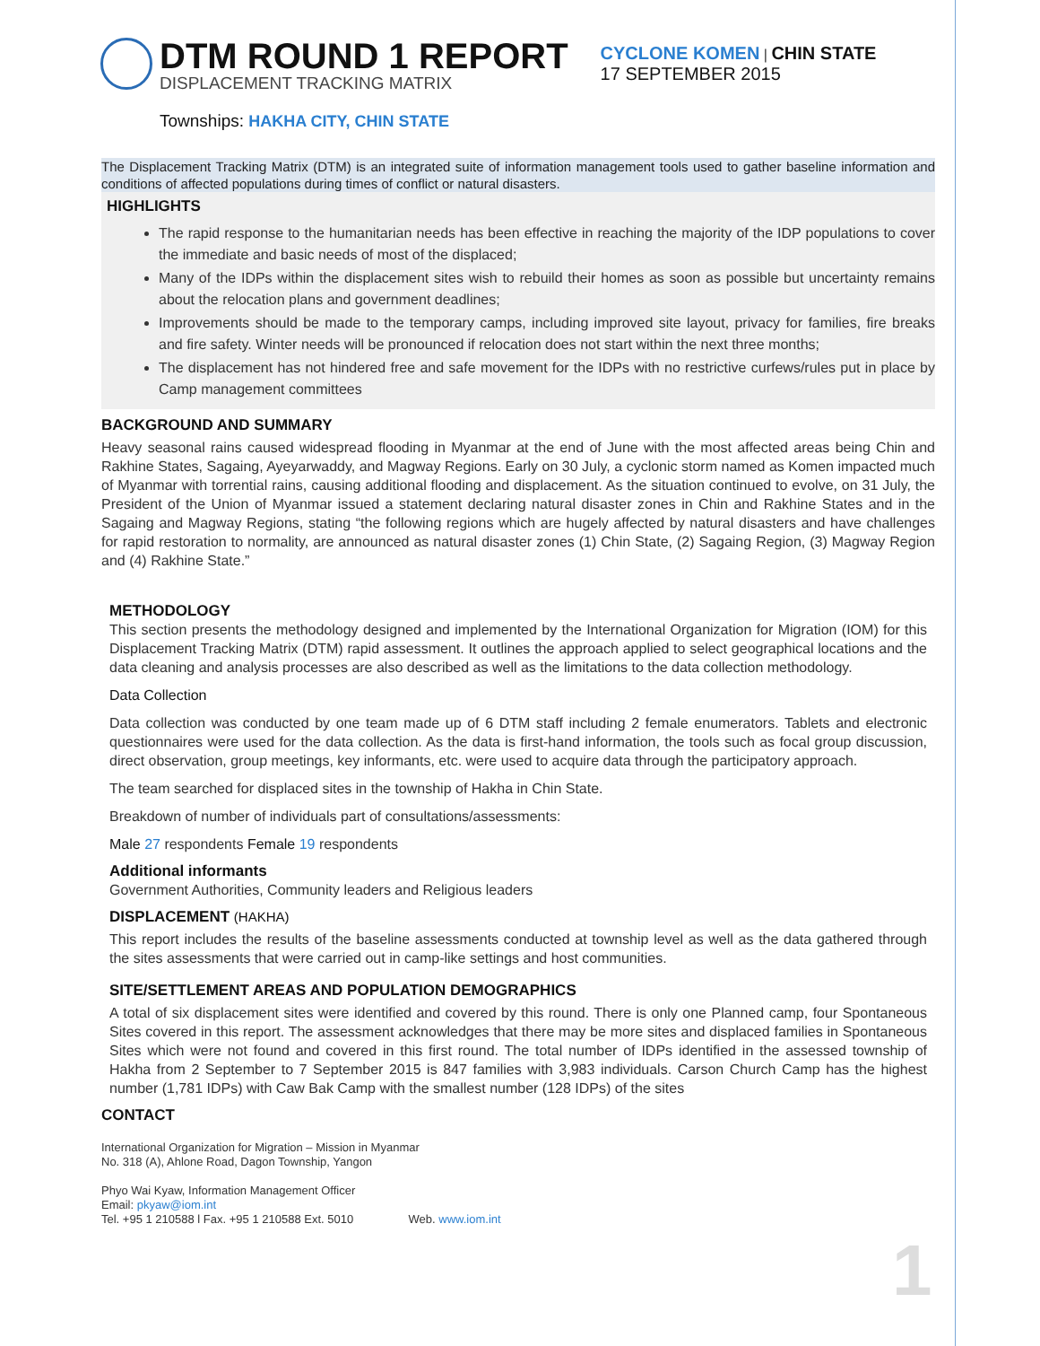DTM ROUND 1 REPORT
DISPLACEMENT TRACKING MATRIX
CYCLONE KOMEN | CHIN STATE
17 SEPTEMBER 2015
Townships: HAKHA CITY, CHIN STATE
The Displacement Tracking Matrix (DTM) is an integrated suite of information management tools used to gather baseline information and conditions of affected populations during times of conflict or natural disasters.
HIGHLIGHTS
The rapid response to the humanitarian needs has been effective in reaching the majority of the IDP populations to cover the immediate and basic needs of most of the displaced;
Many of the IDPs within the displacement sites wish to rebuild their homes as soon as possible but uncertainty remains about the relocation plans and government deadlines;
Improvements should be made to the temporary camps, including improved site layout, privacy for families, fire breaks and fire safety. Winter needs will be pronounced if relocation does not start within the next three months;
The displacement has not hindered free and safe movement for the IDPs with no restrictive curfews/rules put in place by Camp management committees
BACKGROUND AND SUMMARY
Heavy seasonal rains caused widespread flooding in Myanmar at the end of June with the most affected areas being Chin and Rakhine States, Sagaing, Ayeyarwaddy, and Magway Regions. Early on 30 July, a cyclonic storm named as Komen impacted much of Myanmar with torrential rains, causing additional flooding and displacement. As the situation continued to evolve, on 31 July, the President of the Union of Myanmar issued a statement declaring natural disaster zones in Chin and Rakhine States and in the Sagaing and Magway Regions, stating “the following regions which are hugely affected by natural disasters and have challenges for rapid restoration to normality, are announced as natural disaster zones (1) Chin State, (2) Sagaing Region, (3) Magway Region and (4) Rakhine State.”
METHODOLOGY
This section presents the methodology designed and implemented by the International Organization for Migration (IOM) for this Displacement Tracking Matrix (DTM) rapid assessment. It outlines the approach applied to select geographical locations and the data cleaning and analysis processes are also described as well as the limitations to the data collection methodology.
Data Collection
Data collection was conducted by one team made up of 6 DTM staff including 2 female enumerators. Tablets and electronic questionnaires were used for the data collection. As the data is first-hand information, the tools such as focal group discussion, direct observation, group meetings, key informants, etc. were used to acquire data through the participatory approach.
The team searched for displaced sites in the township of Hakha in Chin State.
Breakdown of number of individuals part of consultations/assessments:
Male 27 respondents Female 19 respondents
Additional informants
Government Authorities, Community leaders and Religious leaders
DISPLACEMENT (HAKHA)
This report includes the results of the baseline assessments conducted at township level as well as the data gathered through the sites assessments that were carried out in camp-like settings and host communities.
SITE/SETTLEMENT AREAS AND POPULATION DEMOGRAPHICS
A total of six displacement sites were identified and covered by this round. There is only one Planned camp, four Spontaneous Sites covered in this report. The assessment acknowledges that there may be more sites and displaced families in Spontaneous Sites which were not found and covered in this first round. The total number of IDPs identified in the assessed township of Hakha from 2 September to 7 September 2015 is 847 families with 3,983 individuals. Carson Church Camp has the highest number (1,781 IDPs) with Caw Bak Camp with the smallest number (128 IDPs) of the sites
CONTACT
International Organization for Migration – Mission in Myanmar
No. 318 (A), Ahlone Road, Dagon Township, Yangon
Phyo Wai Kyaw, Information Management Officer
Email: pkyaw@iom.int
Tel. +95 1 210588 l Fax. +95 1 210588 Ext. 5010 Web. www.iom.int
1